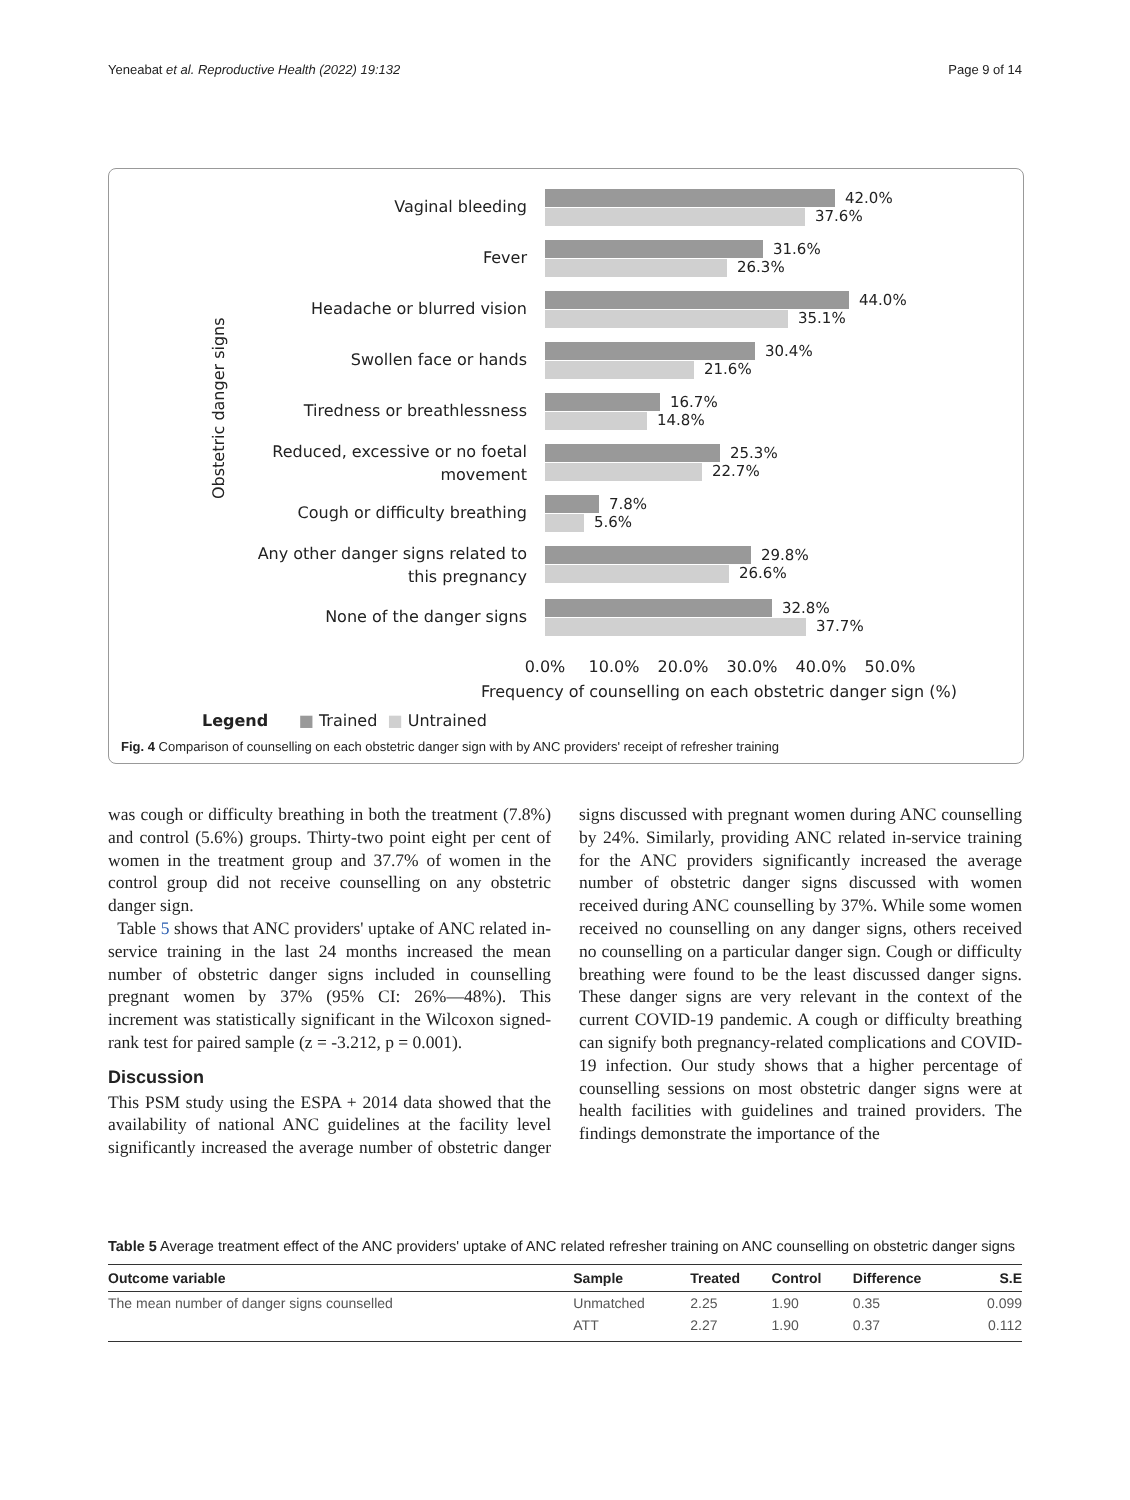Yeneabat et al. Reproductive Health (2022) 19:132 Page 9 of 14
Obstetric danger signs
Vaginal bleeding 42.0%
37.6%
Fever 31.6%
26.3%
Headache or blurred vision 44.0%
35.1%
Swollen face or hands 30.4%
21.6%
Tiredness or breathlessness 16.7%
14.8%
Reduced, excessive or no foetal movement
25.3%
22.7%
Cough or difficulty breathing 7.8%
5.6%
Any other danger signs related to this pregnancy
29.8%
26.6%
None of the danger signs 32.8%
37.7%
0.0% 10.0% 20.0% 30.0% 40.0% 50.0%
Frequency of counselling on each obstetric danger sign (%)
Legend ■ Trained ■ Untrained
Fig. 4 Comparison of counselling on each obstetric danger sign with by ANC providers' receipt of refresher training
was cough or difficulty breathing in both the treatment (7.8%) and control (5.6%) groups. Thirty-two point eight per cent of women in the treatment group and 37.7% of women in the control group did not receive counselling on any obstetric danger sign.
Table 5 shows that ANC providers' uptake of ANC related in-service training in the last 24 months increased the mean number of obstetric danger signs included in counselling pregnant women by 37% (95% CI: 26%—48%). This increment was statistically significant in the Wilcoxon signed-rank test for paired sample (z = -3.212, p = 0.001).
Discussion
This PSM study using the ESPA + 2014 data showed that the availability of national ANC guidelines at the facility level significantly increased the average number of obstetric danger signs discussed with pregnant women during ANC counselling by 24%. Similarly, providing ANC related in-service training for the ANC providers significantly increased the average number of obstetric danger signs discussed with women received during ANC counselling by 37%. While some women received no counselling on any danger signs, others received no counselling on a particular danger sign. Cough or difficulty breathing were found to be the least discussed danger signs. These danger signs are very relevant in the context of the current COVID-19 pandemic. A cough or difficulty breathing can signify both pregnancy-related complications and COVID-19 infection. Our study shows that a higher percentage of counselling sessions on most obstetric danger signs were at health facilities with guidelines and trained providers. The findings demonstrate the importance of the
Table 5 Average treatment effect of the ANC providers' uptake of ANC related refresher training on ANC counselling on obstetric danger signs
| Outcome variable | Sample | Treated | Control | Difference | S.E |
| --- | --- | --- | --- | --- | --- |
| The mean number of danger signs counselled | Unmatched | 2.25 | 1.90 | 0.35 | 0.099 |
| | ATT | 2.27 | 1.90 | 0.37 | 0.112 |